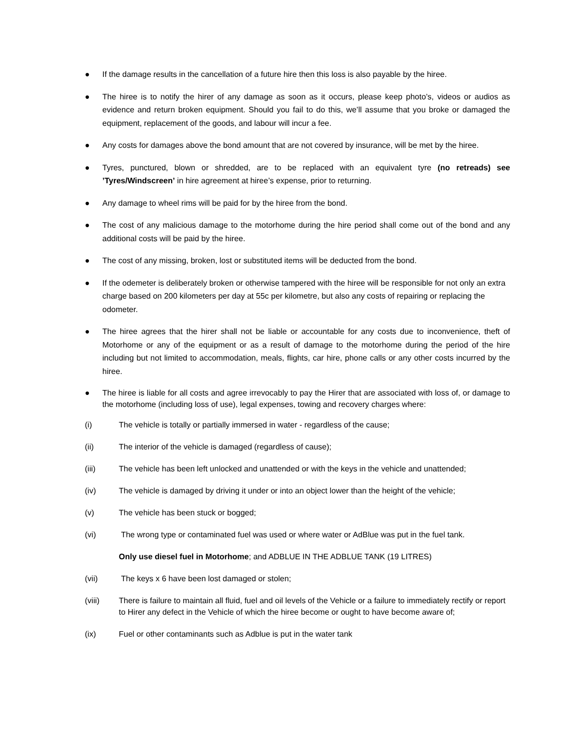● If the damage results in the cancellation of a future hire then this loss is also payable by the hiree.
● The hiree is to notify the hirer of any damage as soon as it occurs, please keep photo’s, videos or audios as evidence and return broken equipment. Should you fail to do this, we’ll assume that you broke or damaged the equipment, replacement of the goods, and labour will incur a fee.
● Any costs for damages above the bond amount that are not covered by insurance, will be met by the hiree.
● Tyres, punctured, blown or shredded, are to be replaced with an equivalent tyre (no retreads) see ’Tyres/Windscreen’ in hire agreement at hiree’s expense, prior to returning.
● Any damage to wheel rims will be paid for by the hiree from the bond.
● The cost of any malicious damage to the motorhome during the hire period shall come out of the bond and any additional costs will be paid by the hiree.
● The cost of any missing, broken, lost or substituted items will be deducted from the bond.
● If the odemeter is deliberately broken or otherwise tampered with the hiree will be responsible for not only an extra charge based on 200 kilometers per day at 55c per kilometre, but also any costs of repairing or replacing the odometer.
● The hiree agrees that the hirer shall not be liable or accountable for any costs due to inconvenience, theft of Motorhome or any of the equipment or as a result of damage to the motorhome during the period of the hire including but not limited to accommodation, meals, flights, car hire, phone calls or any other costs incurred by the hiree.
● The hiree is liable for all costs and agree irrevocably to pay the Hirer that are associated with loss of, or damage to the motorhome (including loss of use), legal expenses, towing and recovery charges where:
(i) The vehicle is totally or partially immersed in water - regardless of the cause;
(ii) The interior of the vehicle is damaged (regardless of cause);
(iii) The vehicle has been left unlocked and unattended or with the keys in the vehicle and unattended;
(iv) The vehicle is damaged by driving it under or into an object lower than the height of the vehicle;
(v) The vehicle has been stuck or bogged;
(vi) The wrong type or contaminated fuel was used or where water or AdBlue was put in the fuel tank.
Only use diesel fuel in Motorhome; and ADBLUE IN THE ADBLUE TANK (19 LITRES)
(vii) The keys x 6 have been lost damaged or stolen;
(viii) There is failure to maintain all fluid, fuel and oil levels of the Vehicle or a failure to immediately rectify or report to Hirer any defect in the Vehicle of which the hiree become or ought to have become aware of;
(ix) Fuel or other contaminants such as Adblue is put in the water tank